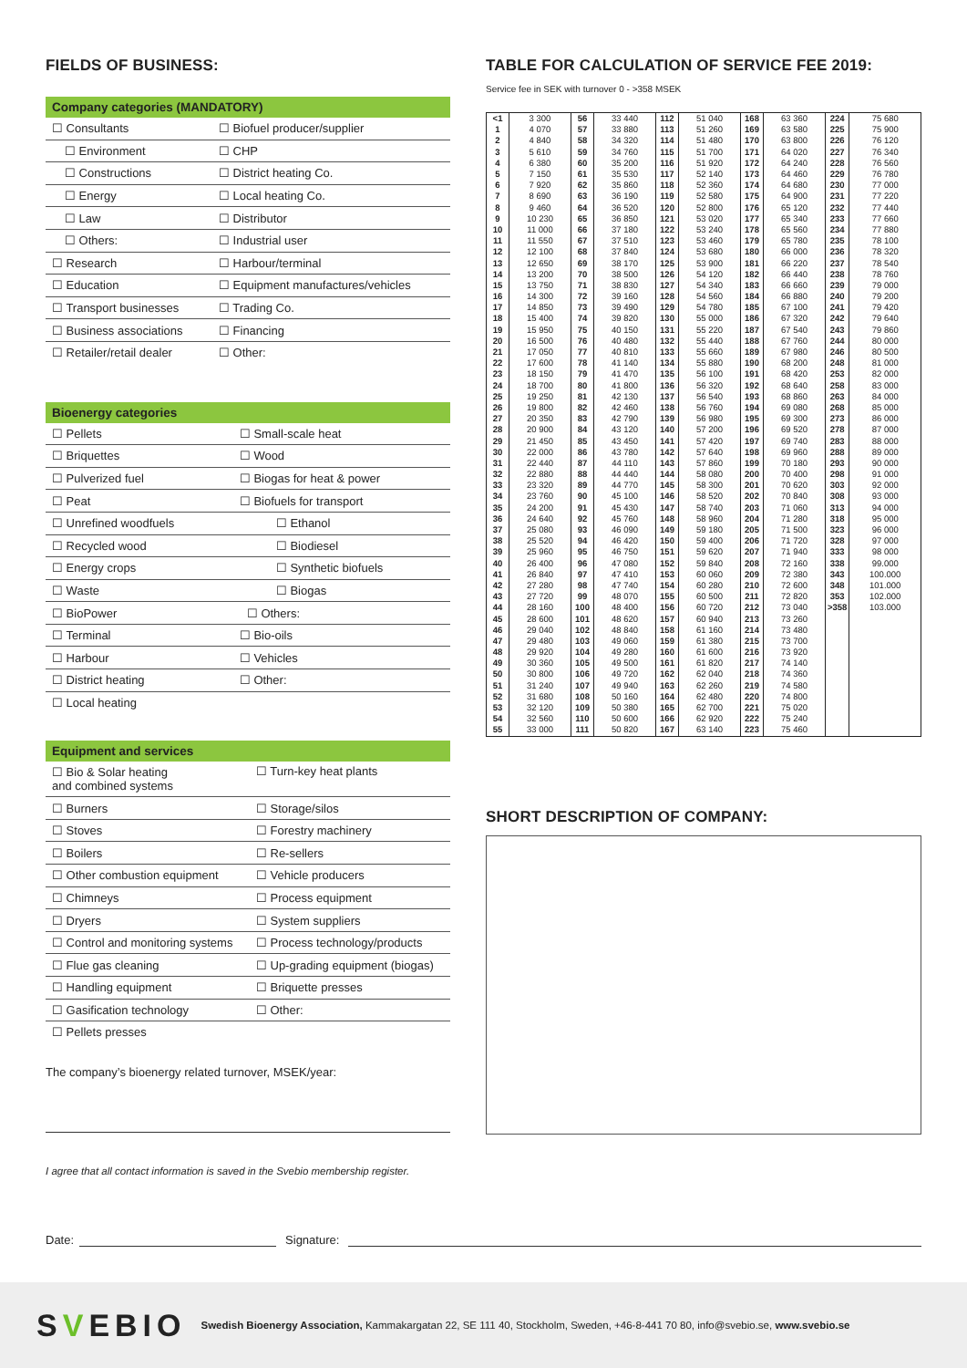FIELDS OF BUSINESS:
Company categories (MANDATORY)
| ☐ Consultants | ☐ Biofuel producer/supplier |
| ☐ Environment | ☐ CHP |
| ☐ Constructions | ☐ District heating Co. |
| ☐ Energy | ☐ Local heating Co. |
| ☐ Law | ☐ Distributor |
| ☐ Others: | ☐ Industrial user |
| ☐ Research | ☐ Harbour/terminal |
| ☐ Education | ☐ Equipment manufactures/vehicles |
| ☐ Transport businesses | ☐ Trading Co. |
| ☐ Business associations | ☐ Financing |
| ☐ Retailer/retail dealer | ☐ Other: |
Bioenergy categories
| ☐ Pellets | ☐ Small-scale heat |
| ☐ Briquettes | ☐ Wood |
| ☐ Pulverized fuel | ☐ Biogas for heat & power |
| ☐ Peat | ☐ Biofuels for transport |
| ☐ Unrefined woodfuels | ☐ Ethanol |
| ☐ Recycled wood | ☐ Biodiesel |
| ☐ Energy crops | ☐ Synthetic biofuels |
| ☐ Waste | ☐ Biogas |
| ☐ BioPower | ☐ Others: |
| ☐ Terminal | ☐ Bio-oils |
| ☐ Harbour | ☐ Vehicles |
| ☐ District heating | ☐ Other: |
| ☐ Local heating | |
Equipment and services
| ☐ Bio & Solar heating and combined systems | ☐ Turn-key heat plants |
| ☐ Burners | ☐ Storage/silos |
| ☐ Stoves | ☐ Forestry machinery |
| ☐ Boilers | ☐ Re-sellers |
| ☐ Other combustion equipment | ☐ Vehicle producers |
| ☐ Chimneys | ☐ Process equipment |
| ☐ Dryers | ☐ System suppliers |
| ☐ Control and monitoring systems | ☐ Process technology/products |
| ☐ Flue gas cleaning | ☐ Up-grading equipment (biogas) |
| ☐ Handling equipment | ☐ Briquette presses |
| ☐ Gasification technology | ☐ Other: |
| ☐ Pellets presses | |
The company’s bioenergy related turnover, MSEK/year:
I agree that all contact information is saved in the Svebio membership register.
TABLE FOR CALCULATION OF SERVICE FEE 2019:
Service fee in SEK with turnover 0 - >358 MSEK
| <1 | 3 300 | 56 | 33 440 | 112 | 51 040 | 168 | 63 360 | 224 | 75 680 |
| 1 | 4 070 | 57 | 33 880 | 113 | 51 260 | 169 | 63 580 | 225 | 75 900 |
| 2 | 4 840 | 58 | 34 320 | 114 | 51 480 | 170 | 63 800 | 226 | 76 120 |
| 3 | 5 610 | 59 | 34 760 | 115 | 51 700 | 171 | 64 020 | 227 | 76 340 |
| 4 | 6 380 | 60 | 35 200 | 116 | 51 920 | 172 | 64 240 | 228 | 76 560 |
| 5 | 7 150 | 61 | 35 530 | 117 | 52 140 | 173 | 64 460 | 229 | 76 780 |
| 6 | 7 920 | 62 | 35 860 | 118 | 52 360 | 174 | 64 680 | 230 | 77 000 |
| 7 | 8 690 | 63 | 36 190 | 119 | 52 580 | 175 | 64 900 | 231 | 77 220 |
| 8 | 9 460 | 64 | 36 520 | 120 | 52 800 | 176 | 65 120 | 232 | 77 440 |
| 9 | 10 230 | 65 | 36 850 | 121 | 53 020 | 177 | 65 340 | 233 | 77 660 |
| 10 | 11 000 | 66 | 37 180 | 122 | 53 240 | 178 | 65 560 | 234 | 77 880 |
| 11 | 11 550 | 67 | 37 510 | 123 | 53 460 | 179 | 65 780 | 235 | 78 100 |
| 12 | 12 100 | 68 | 37 840 | 124 | 53 680 | 180 | 66 000 | 236 | 78 320 |
| 13 | 12 650 | 69 | 38 170 | 125 | 53 900 | 181 | 66 220 | 237 | 78 540 |
| 14 | 13 200 | 70 | 38 500 | 126 | 54 120 | 182 | 66 440 | 238 | 78 760 |
| 15 | 13 750 | 71 | 38 830 | 127 | 54 340 | 183 | 66 660 | 239 | 79 000 |
| 16 | 14 300 | 72 | 39 160 | 128 | 54 560 | 184 | 66 880 | 240 | 79 200 |
| 17 | 14 850 | 73 | 39 490 | 129 | 54 780 | 185 | 67 100 | 241 | 79 420 |
| 18 | 15 400 | 74 | 39 820 | 130 | 55 000 | 186 | 67 320 | 242 | 79 640 |
| 19 | 15 950 | 75 | 40 150 | 131 | 55 220 | 187 | 67 540 | 243 | 79 860 |
| 20 | 16 500 | 76 | 40 480 | 132 | 55 440 | 188 | 67 760 | 244 | 80 000 |
| 21 | 17 050 | 77 | 40 810 | 133 | 55 660 | 189 | 67 980 | 246 | 80 500 |
| 22 | 17 600 | 78 | 41 140 | 134 | 55 880 | 190 | 68 200 | 248 | 81 000 |
| 23 | 18 150 | 79 | 41 470 | 135 | 56 100 | 191 | 68 420 | 253 | 82 000 |
| 24 | 18 700 | 80 | 41 800 | 136 | 56 320 | 192 | 68 640 | 258 | 83 000 |
| 25 | 19 250 | 81 | 42 130 | 137 | 56 540 | 193 | 68 860 | 263 | 84 000 |
| 26 | 19 800 | 82 | 42 460 | 138 | 56 760 | 194 | 69 080 | 268 | 85 000 |
| 27 | 20 350 | 83 | 42 790 | 139 | 56 980 | 195 | 69 300 | 273 | 86 000 |
| 28 | 20 900 | 84 | 43 120 | 140 | 57 200 | 196 | 69 520 | 278 | 87 000 |
| 29 | 21 450 | 85 | 43 450 | 141 | 57 420 | 197 | 69 740 | 283 | 88 000 |
| 30 | 22 000 | 86 | 43 780 | 142 | 57 640 | 198 | 69 960 | 288 | 89 000 |
| 31 | 22 440 | 87 | 44 110 | 143 | 57 860 | 199 | 70 180 | 293 | 90 000 |
| 32 | 22 880 | 88 | 44 440 | 144 | 58 080 | 200 | 70 400 | 298 | 91 000 |
| 33 | 23 320 | 89 | 44 770 | 145 | 58 300 | 201 | 70 620 | 303 | 92 000 |
| 34 | 23 760 | 90 | 45 100 | 146 | 58 520 | 202 | 70 840 | 308 | 93 000 |
| 35 | 24 200 | 91 | 45 430 | 147 | 58 740 | 203 | 71 060 | 313 | 94 000 |
| 36 | 24 640 | 92 | 45 760 | 148 | 58 960 | 204 | 71 280 | 318 | 95 000 |
| 37 | 25 080 | 93 | 46 090 | 149 | 59 180 | 205 | 71 500 | 323 | 96 000 |
| 38 | 25 520 | 94 | 46 420 | 150 | 59 400 | 206 | 71 720 | 328 | 97 000 |
| 39 | 25 960 | 95 | 46 750 | 151 | 59 620 | 207 | 71 940 | 333 | 98 000 |
| 40 | 26 400 | 96 | 47 080 | 152 | 59 840 | 208 | 72 160 | 338 | 99.000 |
| 41 | 26 840 | 97 | 47 410 | 153 | 60 060 | 209 | 72 380 | 343 | 100.000 |
| 42 | 27 280 | 98 | 47 740 | 154 | 60 280 | 210 | 72 600 | 348 | 101.000 |
| 43 | 27 720 | 99 | 48 070 | 155 | 60 500 | 211 | 72 820 | 353 | 102.000 |
| 44 | 28 160 | 100 | 48 400 | 156 | 60 720 | 212 | 73 040 | >358 | 103.000 |
| 45 | 28 600 | 101 | 48 620 | 157 | 60 940 | 213 | 73 260 | | |
| 46 | 29 040 | 102 | 48 840 | 158 | 61 160 | 214 | 73 480 | | |
| 47 | 29 480 | 103 | 49 060 | 159 | 61 380 | 215 | 73 700 | | |
| 48 | 29 920 | 104 | 49 280 | 160 | 61 600 | 216 | 73 920 | | |
| 49 | 30 360 | 105 | 49 500 | 161 | 61 820 | 217 | 74 140 | | |
| 50 | 30 800 | 106 | 49 720 | 162 | 62 040 | 218 | 74 360 | | |
| 51 | 31 240 | 107 | 49 940 | 163 | 62 260 | 219 | 74 580 | | |
| 52 | 31 680 | 108 | 50 160 | 164 | 62 480 | 220 | 74 800 | | |
| 53 | 32 120 | 109 | 50 380 | 165 | 62 700 | 221 | 75 020 | | |
| 54 | 32 560 | 110 | 50 600 | 166 | 62 920 | 222 | 75 240 | | |
| 55 | 33 000 | 111 | 50 820 | 167 | 63 140 | 223 | 75 460 | | |
SHORT DESCRIPTION OF COMPANY:
Date: Signature:
SVEBIO
Swedish Bioenergy Association, Kammakargatan 22, SE 111 40, Stockholm, Sweden, +46-8-441 70 80, info@svebio.se, www.svebio.se